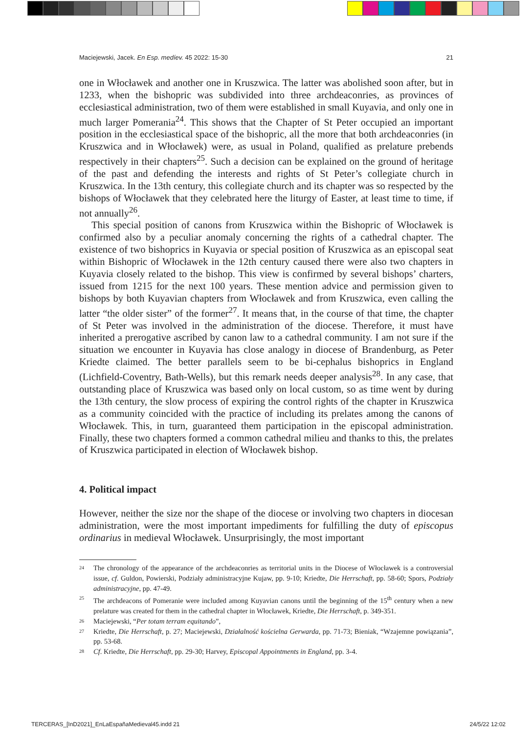Maciejewski, Jacek. En Esp. medíev. 45 2022: 15-30 21
one in Włocławek and another one in Kruszwica. The latter was abolished soon after, but in 1233, when the bishopric was subdivided into three archdeaconries, as provinces of ecclesiastical administration, two of them were established in small Kuyavia, and only one in much larger Pomerania<sup>24</sup>. This shows that the Chapter of St Peter occupied an important position in the ecclesiastical space of the bishopric, all the more that both archdeaconries (in Kruszwica and in Włocławek) were, as usual in Poland, qualified as prelature prebends respectively in their chapters<sup>25</sup>. Such a decision can be explained on the ground of heritage of the past and defending the interests and rights of St Peter’s collegiate church in Kruszwica. In the 13th century, this collegiate church and its chapter was so respected by the bishops of Włocławek that they celebrated here the liturgy of Easter, at least time to time, if not annually<sup>26</sup>.
This special position of canons from Kruszwica within the Bishopric of Włocławek is confirmed also by a peculiar anomaly concerning the rights of a cathedral chapter. The existence of two bishoprics in Kuyavia or special position of Kruszwica as an episcopal seat within Bishopric of Włocławek in the 12th century caused there were also two chapters in Kuyavia closely related to the bishop. This view is confirmed by several bishops’ charters, issued from 1215 for the next 100 years. These mention advice and permission given to bishops by both Kuyavian chapters from Włocławek and from Kruszwica, even calling the latter “the older sister” of the former<sup>27</sup>. It means that, in the course of that time, the chapter of St Peter was involved in the administration of the diocese. Therefore, it must have inherited a prerogative ascribed by canon law to a cathedral community. I am not sure if the situation we encounter in Kuyavia has close analogy in diocese of Brandenburg, as Peter Kriedte claimed. The better parallels seem to be bi-cephalus bishoprics in England (Lichfield-Coventry, Bath-Wells), but this remark needs deeper analysis<sup>28</sup>. In any case, that outstanding place of Kruszwica was based only on local custom, so as time went by during the 13th century, the slow process of expiring the control rights of the chapter in Kruszwica as a community coincided with the practice of including its prelates among the canons of Włocławek. This, in turn, guaranteed them participation in the episcopal administration. Finally, these two chapters formed a common cathedral milieu and thanks to this, the prelates of Kruszwica participated in election of Włocławek bishop.
4. Political impact
However, neither the size nor the shape of the diocese or involving two chapters in diocesan administration, were the most important impediments for fulfilling the duty of episcopus ordinarius in medieval Włocławek. Unsurprisingly, the most important
24 The chronology of the appearance of the archdeaconries as territorial units in the Diocese of Włocławek is a controversial issue, cf. Guldon, Powierski, Podziały administracyjne Kujaw, pp. 9-10; Kriedte, Die Herrschaft, pp. 58-60; Spors, Podziały administracyjne, pp. 47-49.
25 The archdeacons of Pomeranie were included among Kuyavian canons until the beginning of the 15<sup>th</sup> century when a new prelature was created for them in the cathedral chapter in Włocławek, Kriedte, Die Herrschaft, p. 349-351.
26 Maciejewski, “Per totam terram equitando”,
27 Kriedte, Die Herrschaft, p. 27; Maciejewski, Działalność kościelna Gerwarda, pp. 71-73; Bieniak, “Wzajemne powiązania”, pp. 53-68.
28 Cf. Kriedte, Die Herrschaft, pp. 29-30; Harvey, Episcopal Appointments in England, pp. 3-4.
TERCERAS_[InD2021]_EnLaEspañaMedieval45.indd 21 24/5/22 12:02